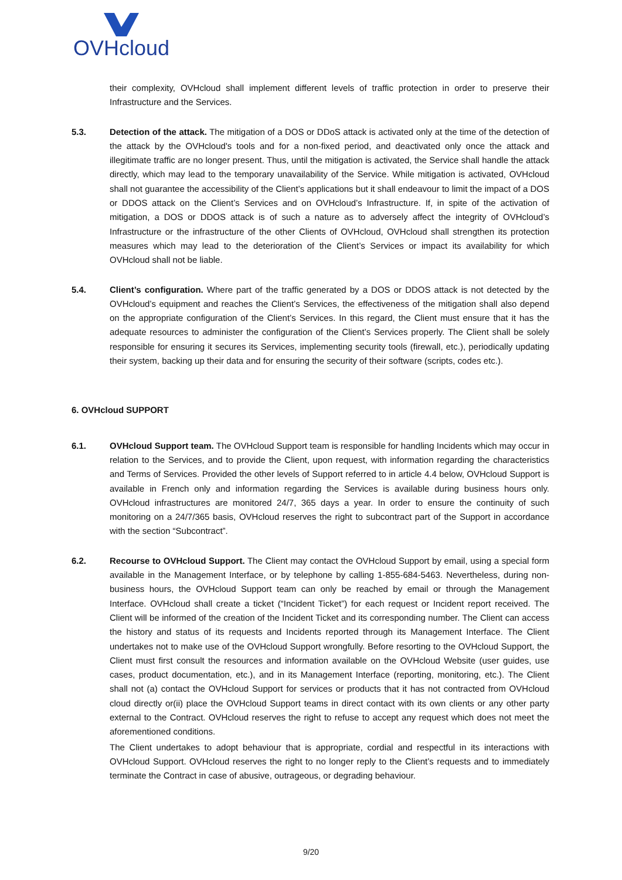OVHcloud
their complexity, OVHcloud shall implement different levels of traffic protection in order to preserve their Infrastructure and the Services.
5.3. Detection of the attack. The mitigation of a DOS or DDoS attack is activated only at the time of the detection of the attack by the OVHcloud's tools and for a non-fixed period, and deactivated only once the attack and illegitimate traffic are no longer present. Thus, until the mitigation is activated, the Service shall handle the attack directly, which may lead to the temporary unavailability of the Service. While mitigation is activated, OVHcloud shall not guarantee the accessibility of the Client’s applications but it shall endeavour to limit the impact of a DOS or DDOS attack on the Client’s Services and on OVHcloud’s Infrastructure. If, in spite of the activation of mitigation, a DOS or DDOS attack is of such a nature as to adversely affect the integrity of OVHcloud’s Infrastructure or the infrastructure of the other Clients of OVHcloud, OVHcloud shall strengthen its protection measures which may lead to the deterioration of the Client’s Services or impact its availability for which OVHcloud shall not be liable.
5.4. Client’s configuration. Where part of the traffic generated by a DOS or DDOS attack is not detected by the OVHcloud’s equipment and reaches the Client’s Services, the effectiveness of the mitigation shall also depend on the appropriate configuration of the Client’s Services. In this regard, the Client must ensure that it has the adequate resources to administer the configuration of the Client’s Services properly. The Client shall be solely responsible for ensuring it secures its Services, implementing security tools (firewall, etc.), periodically updating their system, backing up their data and for ensuring the security of their software (scripts, codes etc.).
6. OVHcloud SUPPORT
6.1. OVHcloud Support team. The OVHcloud Support team is responsible for handling Incidents which may occur in relation to the Services, and to provide the Client, upon request, with information regarding the characteristics and Terms of Services. Provided the other levels of Support referred to in article 4.4 below, OVHcloud Support is available in French only and information regarding the Services is available during business hours only. OVHcloud infrastructures are monitored 24/7, 365 days a year. In order to ensure the continuity of such monitoring on a 24/7/365 basis, OVHcloud reserves the right to subcontract part of the Support in accordance with the section “Subcontract”.
6.2. Recourse to OVHcloud Support. The Client may contact the OVHcloud Support by email, using a special form available in the Management Interface, or by telephone by calling 1-855-684-5463. Nevertheless, during non-business hours, the OVHcloud Support team can only be reached by email or through the Management Interface. OVHcloud shall create a ticket (“Incident Ticket”) for each request or Incident report received. The Client will be informed of the creation of the Incident Ticket and its corresponding number. The Client can access the history and status of its requests and Incidents reported through its Management Interface. The Client undertakes not to make use of the OVHcloud Support wrongfully. Before resorting to the OVHcloud Support, the Client must first consult the resources and information available on the OVHcloud Website (user guides, use cases, product documentation, etc.), and in its Management Interface (reporting, monitoring, etc.). The Client shall not (a) contact the OVHcloud Support for services or products that it has not contracted from OVHcloud cloud directly or(ii) place the OVHcloud Support teams in direct contact with its own clients or any other party external to the Contract. OVHcloud reserves the right to refuse to accept any request which does not meet the aforementioned conditions.
The Client undertakes to adopt behaviour that is appropriate, cordial and respectful in its interactions with OVHcloud Support. OVHcloud reserves the right to no longer reply to the Client’s requests and to immediately terminate the Contract in case of abusive, outrageous, or degrading behaviour.
9/20